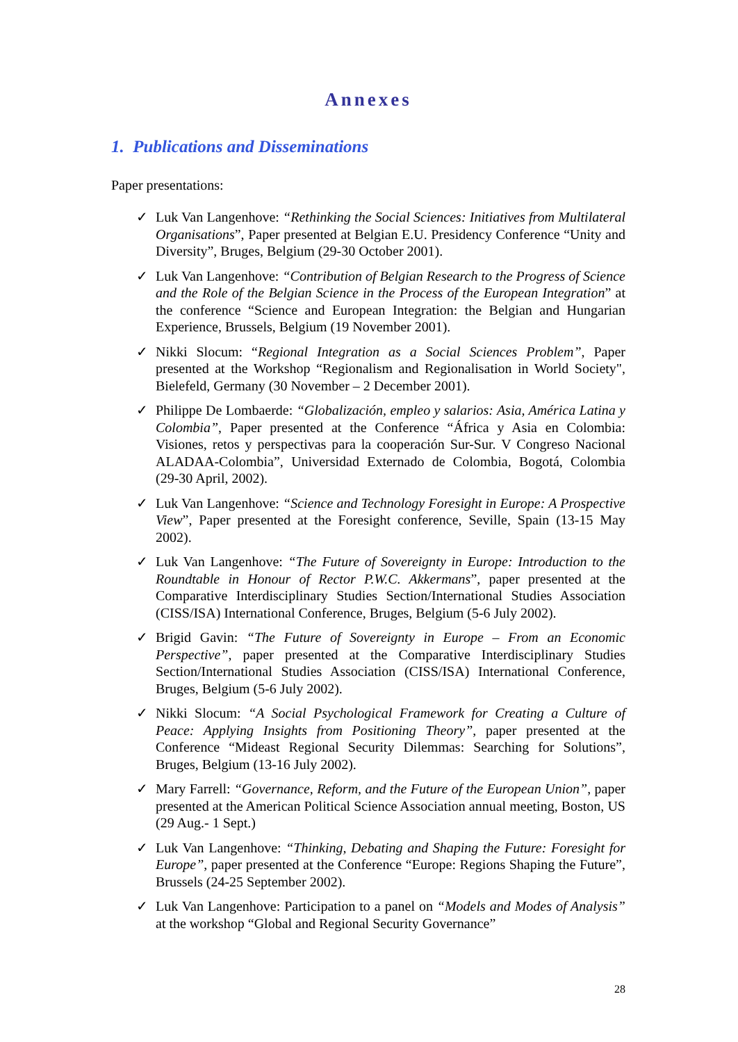Annexes
1. Publications and Disseminations
Paper presentations:
✓ Luk Van Langenhove: “Rethinking the Social Sciences: Initiatives from Multilateral Organisations”, Paper presented at Belgian E.U. Presidency Conference “Unity and Diversity”, Bruges, Belgium (29-30 October 2001).
✓ Luk Van Langenhove: “Contribution of Belgian Research to the Progress of Science and the Role of the Belgian Science in the Process of the European Integration” at the conference “Science and European Integration: the Belgian and Hungarian Experience, Brussels, Belgium (19 November 2001).
✓ Nikki Slocum: “Regional Integration as a Social Sciences Problem”, Paper presented at the Workshop “Regionalism and Regionalisation in World Society", Bielefeld, Germany (30 November – 2 December 2001).
✓ Philippe De Lombaerde: “Globalización, empleo y salarios: Asia, América Latina y Colombia”, Paper presented at the Conference “África y Asia en Colombia: Visiones, retos y perspectivas para la cooperación Sur-Sur. V Congreso Nacional ALADAA-Colombia”, Universidad Externado de Colombia, Bogotá, Colombia (29-30 April, 2002).
✓ Luk Van Langenhove: “Science and Technology Foresight in Europe: A Prospective View”, Paper presented at the Foresight conference, Seville, Spain (13-15 May 2002).
✓ Luk Van Langenhove: “The Future of Sovereignty in Europe: Introduction to the Roundtable in Honour of Rector P.W.C. Akkermans”, paper presented at the Comparative Interdisciplinary Studies Section/International Studies Association (CISS/ISA) International Conference, Bruges, Belgium (5-6 July 2002).
✓ Brigid Gavin: “The Future of Sovereignty in Europe – From an Economic Perspective”, paper presented at the Comparative Interdisciplinary Studies Section/International Studies Association (CISS/ISA) International Conference, Bruges, Belgium (5-6 July 2002).
✓ Nikki Slocum: “A Social Psychological Framework for Creating a Culture of Peace: Applying Insights from Positioning Theory”, paper presented at the Conference “Mideast Regional Security Dilemmas: Searching for Solutions”, Bruges, Belgium (13-16 July 2002).
✓ Mary Farrell: “Governance, Reform, and the Future of the European Union”, paper presented at the American Political Science Association annual meeting, Boston, US (29 Aug.- 1 Sept.)
✓ Luk Van Langenhove: “Thinking, Debating and Shaping the Future: Foresight for Europe”, paper presented at the Conference “Europe: Regions Shaping the Future”, Brussels (24-25 September 2002).
✓ Luk Van Langenhove: Participation to a panel on “Models and Modes of Analysis” at the workshop “Global and Regional Security Governance”
28